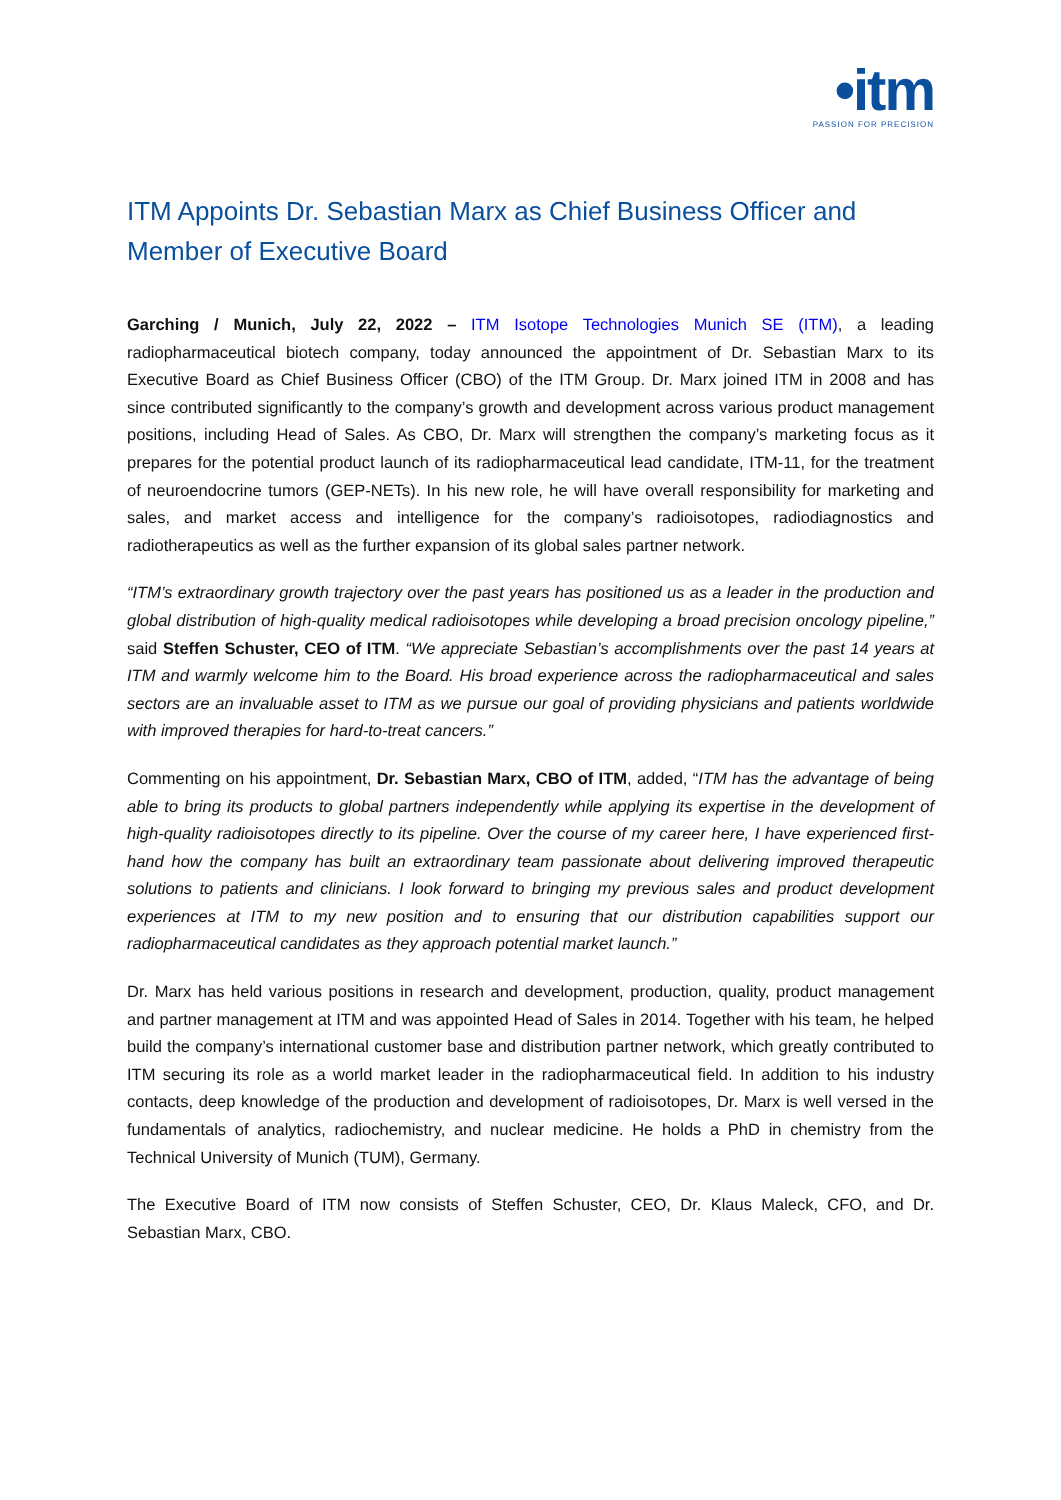•itm
PASSION FOR PRECISION
ITM Appoints Dr. Sebastian Marx as Chief Business Officer and Member of Executive Board
Garching / Munich, July 22, 2022 – ITM Isotope Technologies Munich SE (ITM), a leading radiopharmaceutical biotech company, today announced the appointment of Dr. Sebastian Marx to its Executive Board as Chief Business Officer (CBO) of the ITM Group. Dr. Marx joined ITM in 2008 and has since contributed significantly to the company’s growth and development across various product management positions, including Head of Sales. As CBO, Dr. Marx will strengthen the company’s marketing focus as it prepares for the potential product launch of its radiopharmaceutical lead candidate, ITM-11, for the treatment of neuroendocrine tumors (GEP-NETs). In his new role, he will have overall responsibility for marketing and sales, and market access and intelligence for the company’s radioisotopes, radiodiagnostics and radiotherapeutics as well as the further expansion of its global sales partner network.
“ITM’s extraordinary growth trajectory over the past years has positioned us as a leader in the production and global distribution of high-quality medical radioisotopes while developing a broad precision oncology pipeline,” said Steffen Schuster, CEO of ITM. “We appreciate Sebastian’s accomplishments over the past 14 years at ITM and warmly welcome him to the Board. His broad experience across the radiopharmaceutical and sales sectors are an invaluable asset to ITM as we pursue our goal of providing physicians and patients worldwide with improved therapies for hard-to-treat cancers.”
Commenting on his appointment, Dr. Sebastian Marx, CBO of ITM, added, “ITM has the advantage of being able to bring its products to global partners independently while applying its expertise in the development of high-quality radioisotopes directly to its pipeline. Over the course of my career here, I have experienced first-hand how the company has built an extraordinary team passionate about delivering improved therapeutic solutions to patients and clinicians. I look forward to bringing my previous sales and product development experiences at ITM to my new position and to ensuring that our distribution capabilities support our radiopharmaceutical candidates as they approach potential market launch.”
Dr. Marx has held various positions in research and development, production, quality, product management and partner management at ITM and was appointed Head of Sales in 2014. Together with his team, he helped build the company’s international customer base and distribution partner network, which greatly contributed to ITM securing its role as a world market leader in the radiopharmaceutical field. In addition to his industry contacts, deep knowledge of the production and development of radioisotopes, Dr. Marx is well versed in the fundamentals of analytics, radiochemistry, and nuclear medicine. He holds a PhD in chemistry from the Technical University of Munich (TUM), Germany.
The Executive Board of ITM now consists of Steffen Schuster, CEO, Dr. Klaus Maleck, CFO, and Dr. Sebastian Marx, CBO.